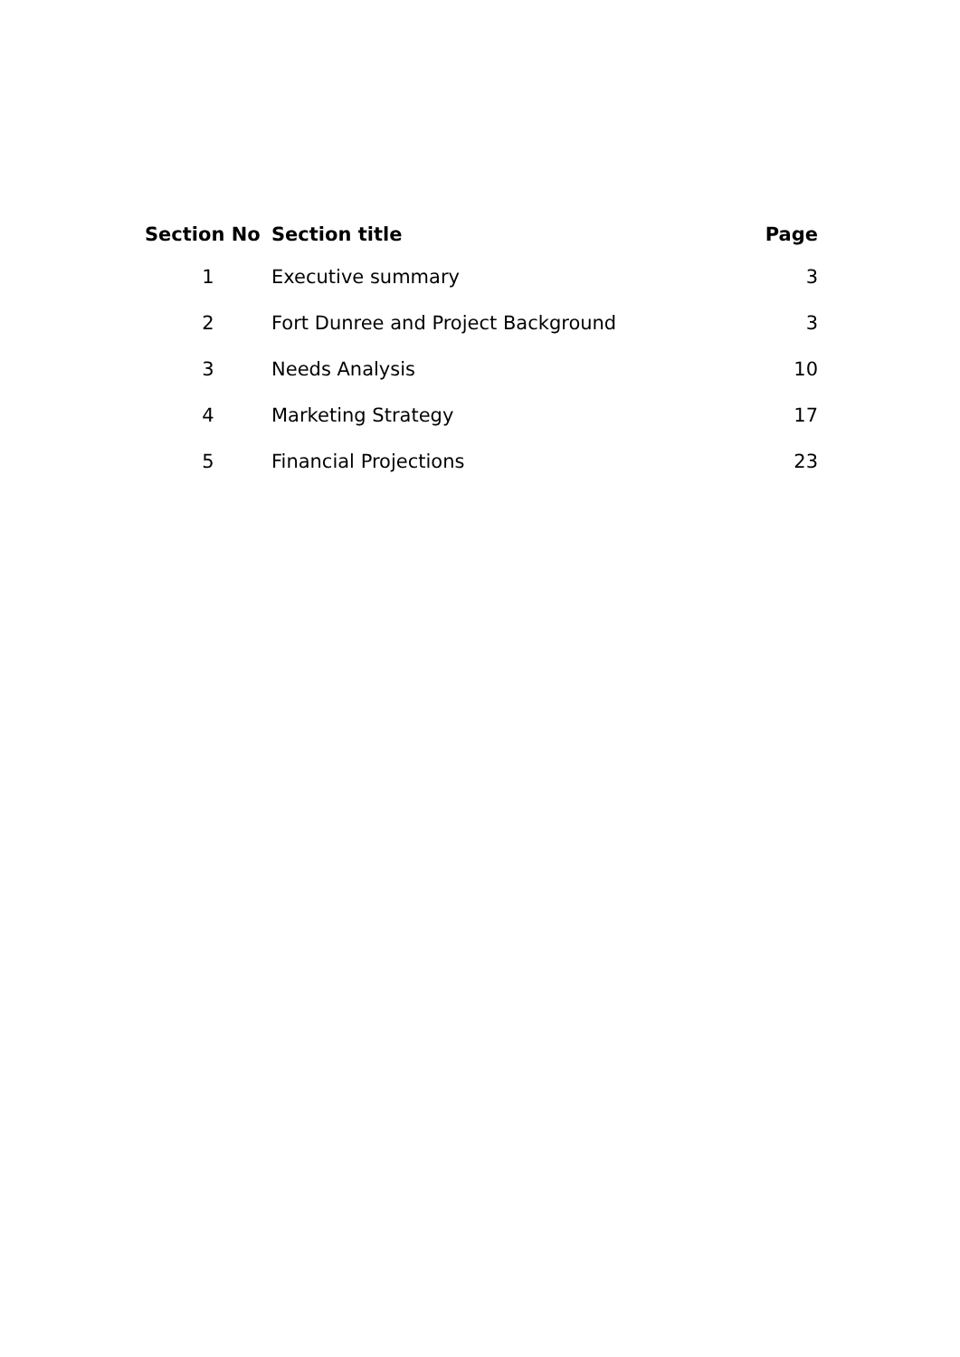| Section No | Section title | Page |
| --- | --- | --- |
| 1 | Executive summary | 3 |
| 2 | Fort Dunree and Project Background | 3 |
| 3 | Needs Analysis | 10 |
| 4 | Marketing Strategy | 17 |
| 5 | Financial Projections | 23 |